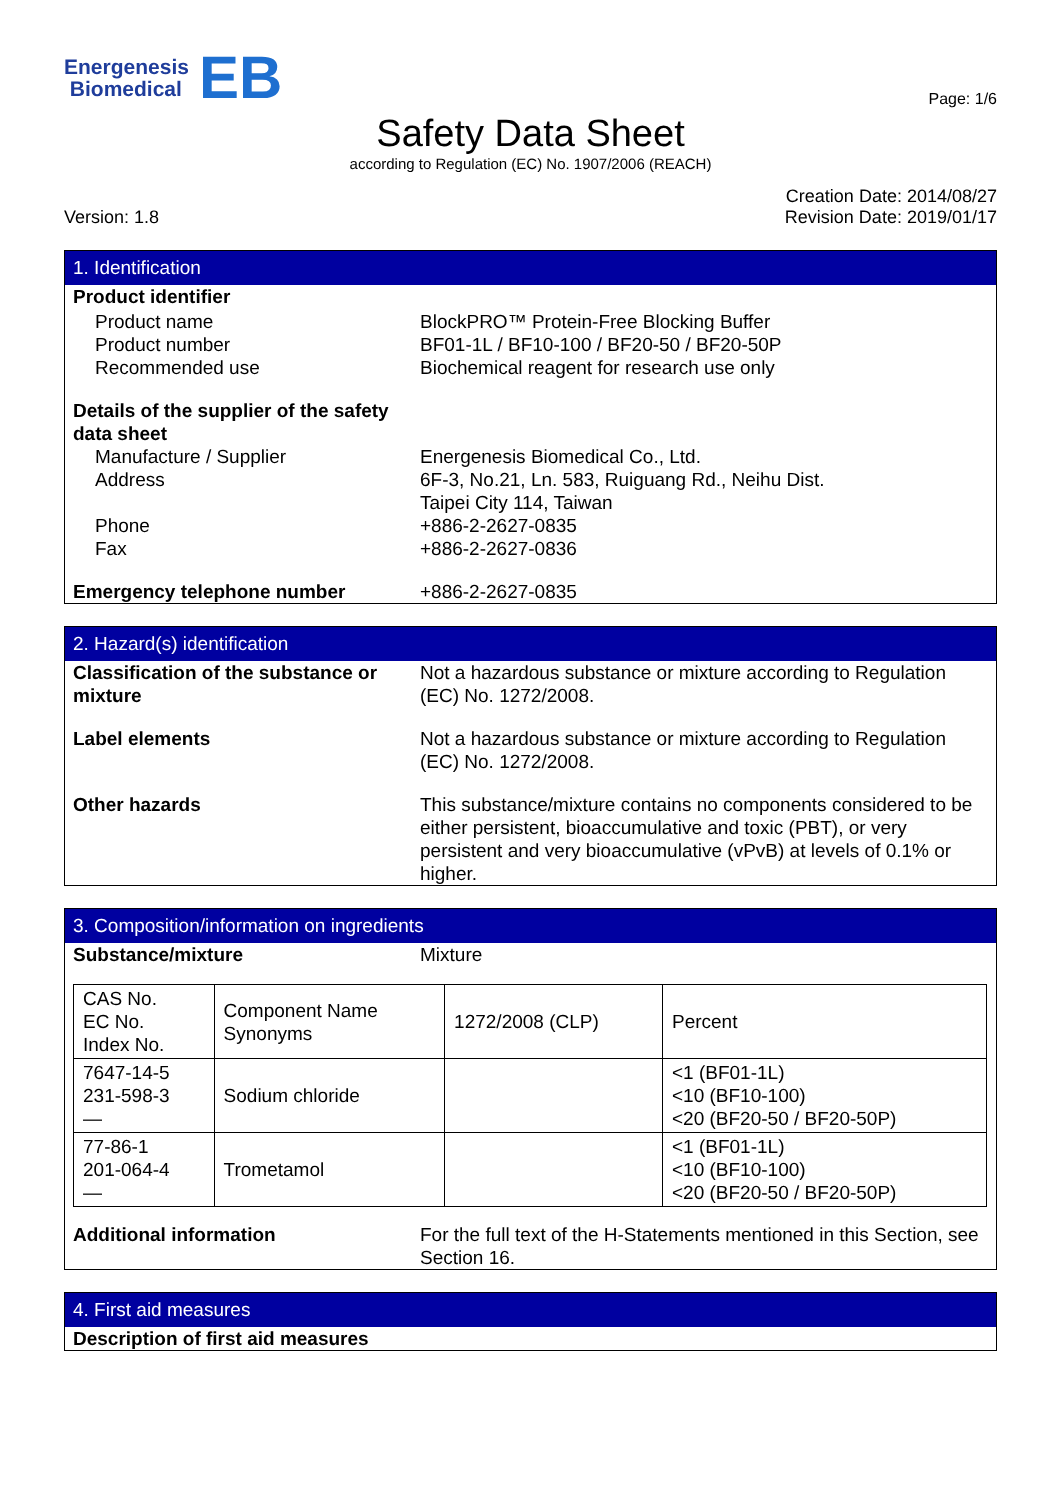Energenesis
Biomedical
EB
Page: 1/6
Safety Data Sheet
according to Regulation (EC) No. 1907/2006 (REACH)
Version: 1.8
Creation Date: 2014/08/27
Revision Date: 2019/01/17
1. Identification
Product identifier
Product name BlockPRO™ Protein-Free Blocking Buffer
Product number BF01-1L / BF10-100 / BF20-50 / BF20-50P
Recommended use Biochemical reagent for research use only
Details of the supplier of the safety
data sheet
Manufacture / Supplier Energenesis Biomedical Co., Ltd.
Address 6F-3, No.21, Ln. 583, Ruiguang Rd., Neihu Dist.
Taipei City 114, Taiwan
Phone +886-2-2627-0835
Fax +886-2-2627-0836
Emergency telephone number +886-2-2627-0835
2. Hazard(s) identification
Classification of the substance or mixture
Not a hazardous substance or mixture according to Regulation (EC) No. 1272/2008.
Label elements Not a hazardous substance or mixture according to Regulation (EC) No. 1272/2008.
Other hazards This substance/mixture contains no components considered to be either persistent, bioaccumulative and toxic (PBT), or very persistent and very bioaccumulative (vPvB) at levels of 0.1% or higher.
3. Composition/information on ingredients
Substance/mixture Mixture
| CAS No. EC No. Index No. | Component Name Synonyms | 1272/2008 (CLP) | Percent |
| 7647-14-5 231-598-3 — | Sodium chloride | | <1 (BF01-1L) <10 (BF10-100) <20 (BF20-50 / BF20-50P) |
| 77-86-1 201-064-4 — | Trometamol | | <1 (BF01-1L) <10 (BF10-100) <20 (BF20-50 / BF20-50P) |
Additional information For the full text of the H-Statements mentioned in this Section, see Section 16.
4. First aid measures
Description of first aid measures